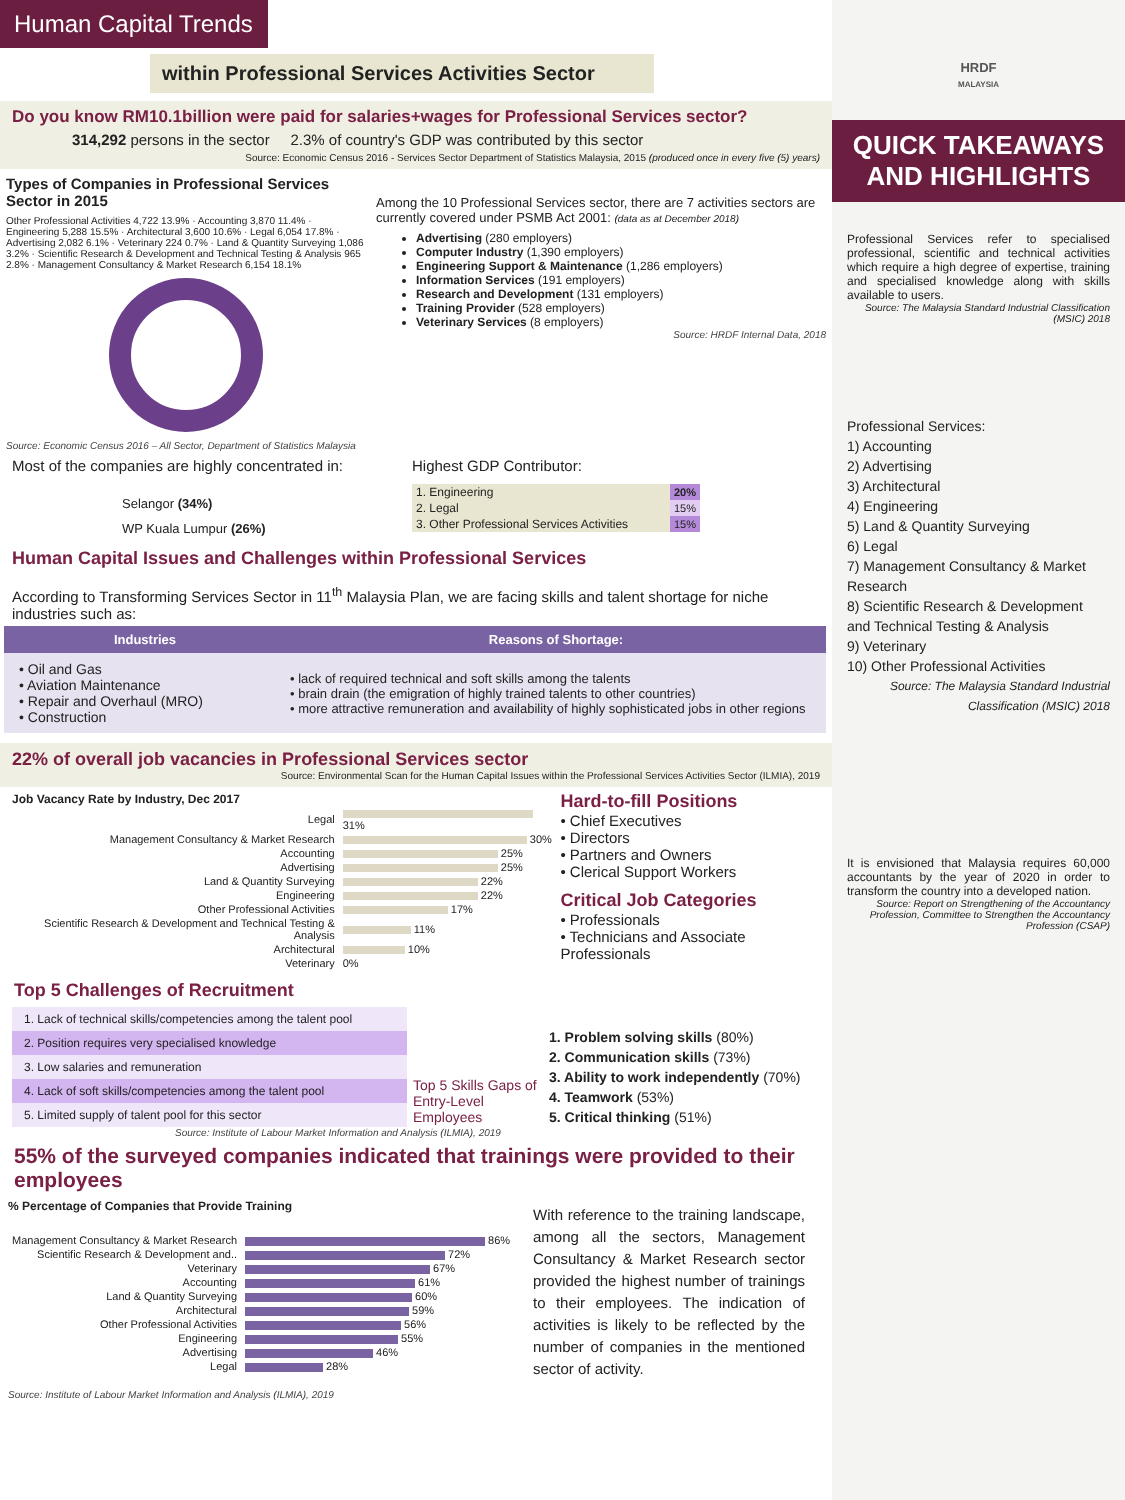Human Capital Trends
within Professional Services Activities Sector
Do you know RM10.1billion were paid for salaries+wages for Professional Services sector?
314,292 persons in the sector 2.3% of country's GDP was contributed by this sector
Source: Economic Census 2016 - Services Sector Department of Statistics Malaysia, 2015 (produced once in every five (5) years)
Types of Companies in Professional Services Sector in 2015
Other Professional Activities 4,722 13.9% · Accounting 3,870 11.4% · Engineering 5,288 15.5% · Architectural 3,600 10.6% · Legal 6,054 17.8% · Advertising 2,082 6.1% · Veterinary 224 0.7% · Land & Quantity Surveying 1,086 3.2% · Scientific Research & Development and Technical Testing & Analysis 965 2.8% · Management Consultancy & Market Research 6,154 18.1%
Source: Economic Census 2016 – All Sector, Department of Statistics Malaysia
Among the 10 Professional Services sector, there are 7 activities sectors are currently covered under PSMB Act 2001: (data as at December 2018)
Advertising (280 employers)
Computer Industry (1,390 employers)
Engineering Support & Maintenance (1,286 employers)
Information Services (191 employers)
Research and Development (131 employers)
Training Provider (528 employers)
Veterinary Services (8 employers)
Source: HRDF Internal Data, 2018
Most of the companies are highly concentrated in:
Selangor (34%)
WP Kuala Lumpur (26%)
Highest GDP Contributor:
| 1. Engineering | 20% |
| 2. Legal | 15% |
| 3. Other Professional Services Activities | 15% |
Human Capital Issues and Challenges within Professional Services
According to Transforming Services Sector in 11<sup>th</sup> Malaysia Plan, we are facing skills and talent shortage for niche industries such as:
| Industries | Reasons of Shortage: |
| --- | --- |
| • Oil and Gas • Aviation Maintenance • Repair and Overhaul (MRO) • Construction | • lack of required technical and soft skills among the talents • brain drain (the emigration of highly trained talents to other countries) • more attractive remuneration and availability of highly sophisticated jobs in other regions |
22% of overall job vacancies in Professional Services sector
Source: Environmental Scan for the Human Capital Issues within the Professional Services Activities Sector (ILMIA), 2019
Job Vacancy Rate by Industry, Dec 2017
| Legal | 31% |
| Management Consultancy & Market Research | 30% |
| Accounting | 25% |
| Advertising | 25% |
| Land & Quantity Surveying | 22% |
| Engineering | 22% |
| Other Professional Activities | 17% |
| Scientific Research & Development and Technical Testing & Analysis | 11% |
| Architectural | 10% |
| Veterinary | 0% |
Hard-to-fill Positions
• Chief Executives
• Directors
• Partners and Owners
• Clerical Support Workers
Critical Job Categories
• Professionals
• Technicians and Associate Professionals
Top 5 Challenges of Recruitment
| 1. Lack of technical skills/competencies among the talent pool |
| 2. Position requires very specialised knowledge |
| 3. Low salaries and remuneration |
| 4. Lack of soft skills/competencies among the talent pool |
| 5. Limited supply of talent pool for this sector |
Top 5 Skills Gaps of Entry-Level Employees
1. Problem solving skills (80%)
2. Communication skills (73%)
3. Ability to work independently (70%)
4. Teamwork (53%)
5. Critical thinking (51%)
Source: Institute of Labour Market Information and Analysis (ILMIA), 2019
55% of the surveyed companies indicated that trainings were provided to their employees
% Percentage of Companies that Provide Training
| Management Consultancy & Market Research | 86% |
| Scientific Research & Development and.. | 72% |
| Veterinary | 67% |
| Accounting | 61% |
| Land & Quantity Surveying | 60% |
| Architectural | 59% |
| Other Professional Activities | 56% |
| Engineering | 55% |
| Advertising | 46% |
| Legal | 28% |
Source: Institute of Labour Market Information and Analysis (ILMIA), 2019
With reference to the training landscape, among all the sectors, Management Consultancy & Market Research sector provided the highest number of trainings to their employees. The indication of activities is likely to be reflected by the number of companies in the mentioned sector of activity.
HRDF
MALAYSIA
QUICK TAKEAWAYS AND HIGHLIGHTS
Professional Services refer to specialised professional, scientific and technical activities which require a high degree of expertise, training and specialised knowledge along with skills available to users.
Source: The Malaysia Standard Industrial Classification (MSIC) 2018
Professional Services:
1) Accounting
2) Advertising
3) Architectural
4) Engineering
5) Land & Quantity Surveying
6) Legal
7) Management Consultancy & Market Research
8) Scientific Research & Development and Technical Testing & Analysis
9) Veterinary
10) Other Professional Activities
Source: The Malaysia Standard Industrial Classification (MSIC) 2018
It is envisioned that Malaysia requires 60,000 accountants by the year of 2020 in order to transform the country into a developed nation.
Source: Report on Strengthening of the Accountancy Profession, Committee to Strengthen the Accountancy Profession (CSAP)